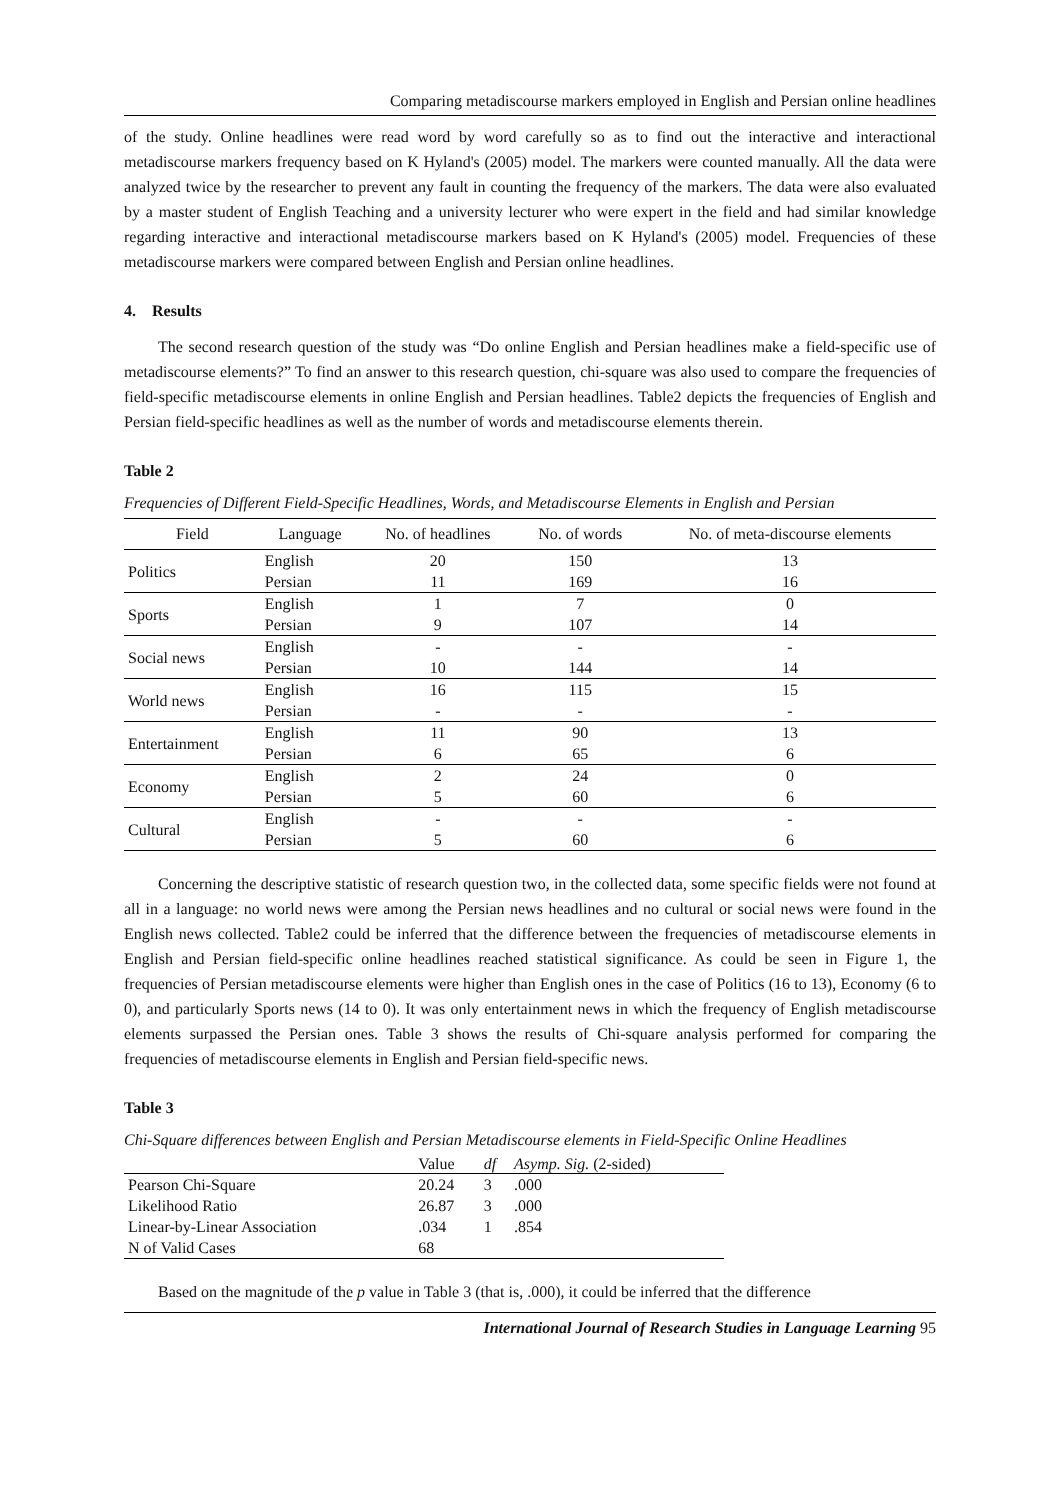Comparing metadiscourse markers employed in English and Persian online headlines
of the study. Online headlines were read word by word carefully so as to find out the interactive and interactional metadiscourse markers frequency based on K Hyland's (2005) model. The markers were counted manually. All the data were analyzed twice by the researcher to prevent any fault in counting the frequency of the markers. The data were also evaluated by a master student of English Teaching and a university lecturer who were expert in the field and had similar knowledge regarding interactive and interactional metadiscourse markers based on K Hyland's (2005) model. Frequencies of these metadiscourse markers were compared between English and Persian online headlines.
4. Results
The second research question of the study was “Do online English and Persian headlines make a field-specific use of metadiscourse elements?” To find an answer to this research question, chi-square was also used to compare the frequencies of field-specific metadiscourse elements in online English and Persian headlines. Table2 depicts the frequencies of English and Persian field-specific headlines as well as the number of words and metadiscourse elements therein.
Table 2
Frequencies of Different Field-Specific Headlines, Words, and Metadiscourse Elements in English and Persian
| Field | Language | No. of headlines | No. of words | No. of meta-discourse elements |
| --- | --- | --- | --- | --- |
| Politics | English | 20 | 150 | 13 |
| | Persian | 11 | 169 | 16 |
| Sports | English | 1 | 7 | 0 |
| | Persian | 9 | 107 | 14 |
| Social news | English | - | - | - |
| | Persian | 10 | 144 | 14 |
| World news | English | 16 | 115 | 15 |
| | Persian | - | - | - |
| Entertainment | English | 11 | 90 | 13 |
| | Persian | 6 | 65 | 6 |
| Economy | English | 2 | 24 | 0 |
| | Persian | 5 | 60 | 6 |
| Cultural | English | - | - | - |
| | Persian | 5 | 60 | 6 |
Concerning the descriptive statistic of research question two, in the collected data, some specific fields were not found at all in a language: no world news were among the Persian news headlines and no cultural or social news were found in the English news collected. Table2 could be inferred that the difference between the frequencies of metadiscourse elements in English and Persian field-specific online headlines reached statistical significance. As could be seen in Figure 1, the frequencies of Persian metadiscourse elements were higher than English ones in the case of Politics (16 to 13), Economy (6 to 0), and particularly Sports news (14 to 0). It was only entertainment news in which the frequency of English metadiscourse elements surpassed the Persian ones. Table 3 shows the results of Chi-square analysis performed for comparing the frequencies of metadiscourse elements in English and Persian field-specific news.
Table 3
Chi-Square differences between English and Persian Metadiscourse elements in Field-Specific Online Headlines
| | Value | df | Asymp. Sig. (2-sided) |
| --- | --- | --- | --- |
| Pearson Chi-Square | 20.24 | 3 | .000 |
| Likelihood Ratio | 26.87 | 3 | .000 |
| Linear-by-Linear Association | .034 | 1 | .854 |
| N of Valid Cases | 68 | | |
Based on the magnitude of the p value in Table 3 (that is, .000), it could be inferred that the difference
International Journal of Research Studies in Language Learning 95